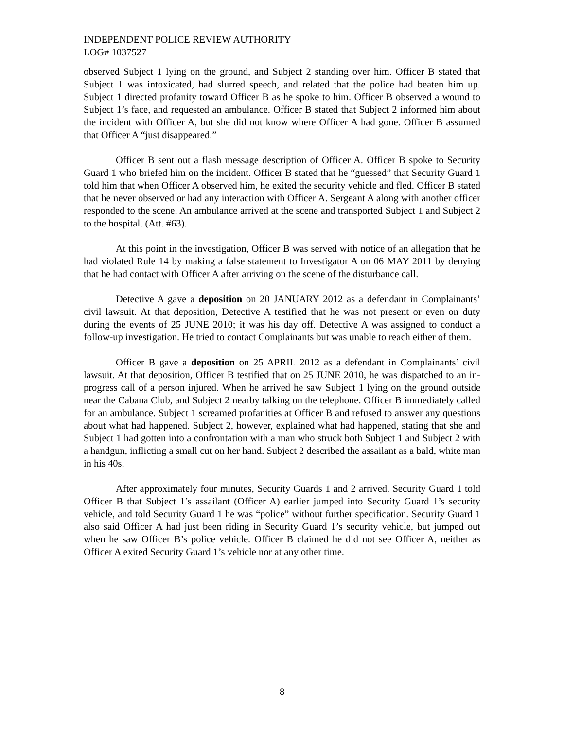INDEPENDENT POLICE REVIEW AUTHORITY
LOG# 1037527
observed Subject 1 lying on the ground, and Subject 2 standing over him. Officer B stated that Subject 1 was intoxicated, had slurred speech, and related that the police had beaten him up. Subject 1 directed profanity toward Officer B as he spoke to him. Officer B observed a wound to Subject 1’s face, and requested an ambulance. Officer B stated that Subject 2 informed him about the incident with Officer A, but she did not know where Officer A had gone. Officer B assumed that Officer A “just disappeared.”
Officer B sent out a flash message description of Officer A. Officer B spoke to Security Guard 1 who briefed him on the incident. Officer B stated that he “guessed” that Security Guard 1 told him that when Officer A observed him, he exited the security vehicle and fled. Officer B stated that he never observed or had any interaction with Officer A. Sergeant A along with another officer responded to the scene. An ambulance arrived at the scene and transported Subject 1 and Subject 2 to the hospital. (Att. #63).
At this point in the investigation, Officer B was served with notice of an allegation that he had violated Rule 14 by making a false statement to Investigator A on 06 MAY 2011 by denying that he had contact with Officer A after arriving on the scene of the disturbance call.
Detective A gave a deposition on 20 JANUARY 2012 as a defendant in Complainants’ civil lawsuit. At that deposition, Detective A testified that he was not present or even on duty during the events of 25 JUNE 2010; it was his day off. Detective A was assigned to conduct a follow-up investigation. He tried to contact Complainants but was unable to reach either of them.
Officer B gave a deposition on 25 APRIL 2012 as a defendant in Complainants’ civil lawsuit. At that deposition, Officer B testified that on 25 JUNE 2010, he was dispatched to an in-progress call of a person injured. When he arrived he saw Subject 1 lying on the ground outside near the Cabana Club, and Subject 2 nearby talking on the telephone. Officer B immediately called for an ambulance. Subject 1 screamed profanities at Officer B and refused to answer any questions about what had happened. Subject 2, however, explained what had happened, stating that she and Subject 1 had gotten into a confrontation with a man who struck both Subject 1 and Subject 2 with a handgun, inflicting a small cut on her hand. Subject 2 described the assailant as a bald, white man in his 40s.
After approximately four minutes, Security Guards 1 and 2 arrived. Security Guard 1 told Officer B that Subject 1’s assailant (Officer A) earlier jumped into Security Guard 1’s security vehicle, and told Security Guard 1 he was “police” without further specification. Security Guard 1 also said Officer A had just been riding in Security Guard 1’s security vehicle, but jumped out when he saw Officer B’s police vehicle. Officer B claimed he did not see Officer A, neither as Officer A exited Security Guard 1’s vehicle nor at any other time.
8